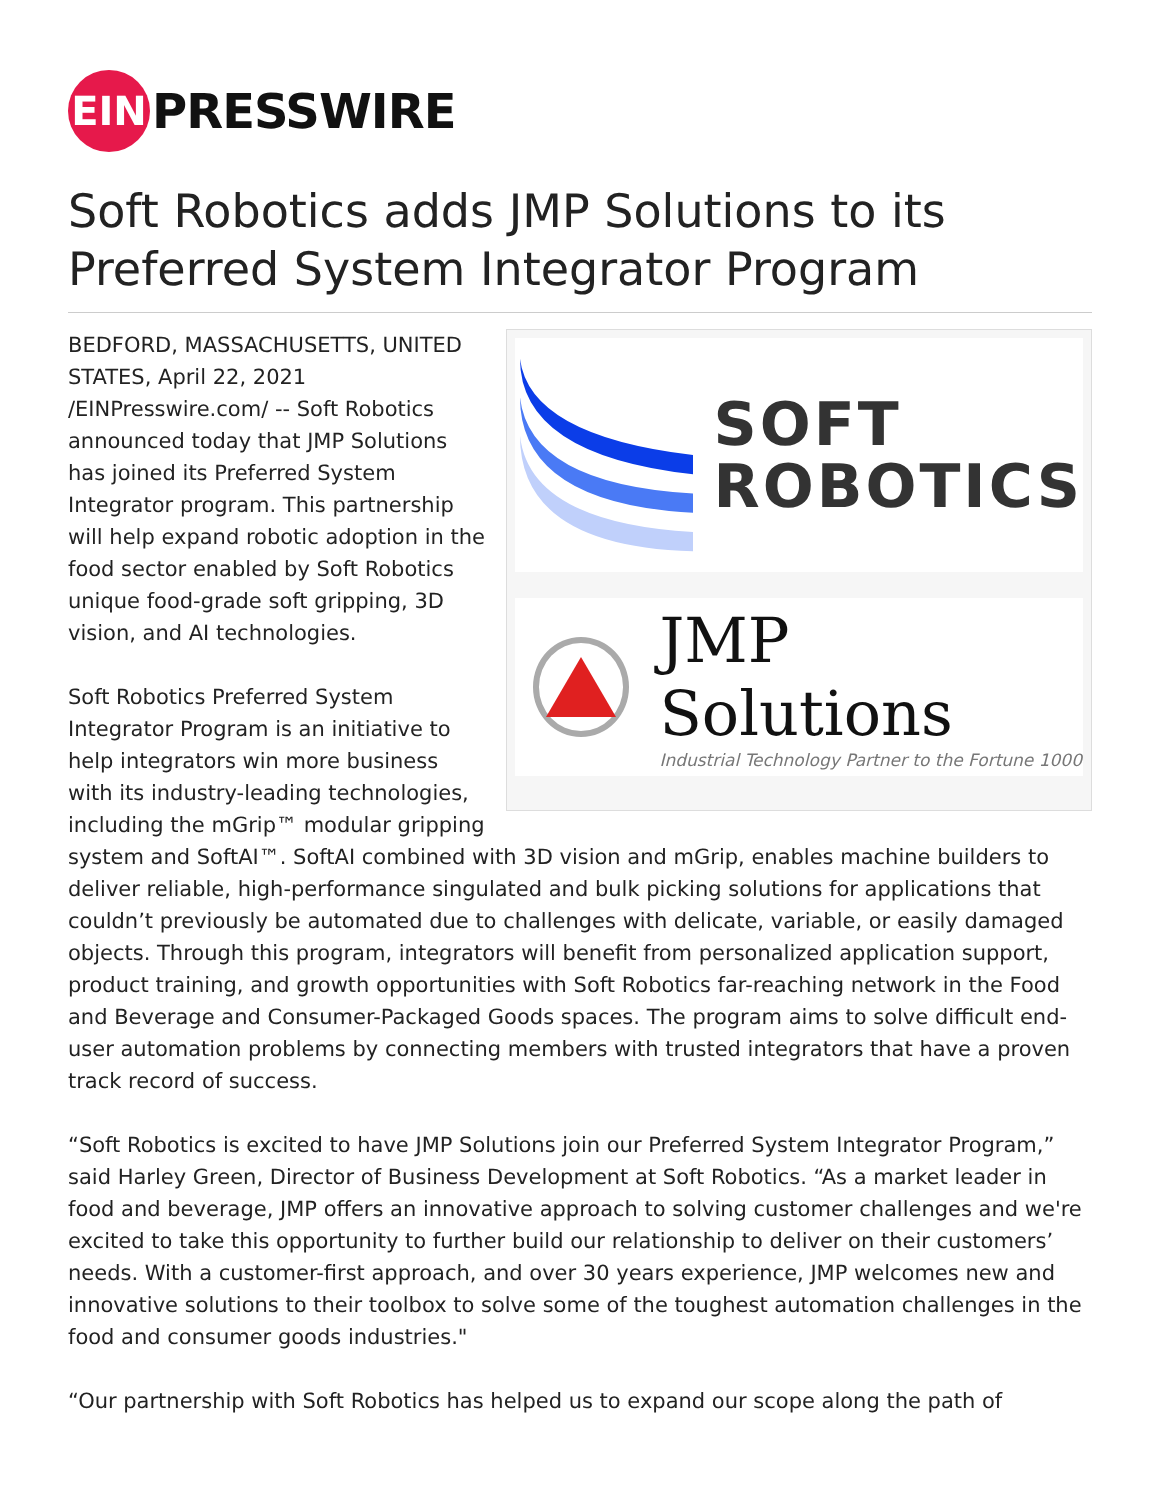EIN
PRESSWIRE
Soft Robotics adds JMP Solutions to its Preferred System Integrator Program
SOFT
ROBOTICS
JMP Solutions
Industrial Technology Partner to the Fortune 1000
BEDFORD, MASSACHUSETTS, UNITED STATES, April 22, 2021 /EINPresswire.com/ -- Soft Robotics announced today that JMP Solutions has joined its Preferred System Integrator program. This partnership will help expand robotic adoption in the food sector enabled by Soft Robotics unique food-grade soft gripping, 3D vision, and AI technologies.
Soft Robotics Preferred System Integrator Program is an initiative to help integrators win more business with its industry-leading technologies, including the mGrip™ modular gripping system and SoftAI™. SoftAI combined with 3D vision and mGrip, enables machine builders to deliver reliable, high-performance singulated and bulk picking solutions for applications that couldn’t previously be automated due to challenges with delicate, variable, or easily damaged objects. Through this program, integrators will benefit from personalized application support, product training, and growth opportunities with Soft Robotics far-reaching network in the Food and Beverage and Consumer-Packaged Goods spaces. The program aims to solve difficult end-user automation problems by connecting members with trusted integrators that have a proven track record of success.
“Soft Robotics is excited to have JMP Solutions join our Preferred System Integrator Program,” said Harley Green, Director of Business Development at Soft Robotics. “As a market leader in food and beverage, JMP offers an innovative approach to solving customer challenges and we're excited to take this opportunity to further build our relationship to deliver on their customers’ needs. With a customer-first approach, and over 30 years experience, JMP welcomes new and innovative solutions to their toolbox to solve some of the toughest automation challenges in the food and consumer goods industries."
“Our partnership with Soft Robotics has helped us to expand our scope along the path of